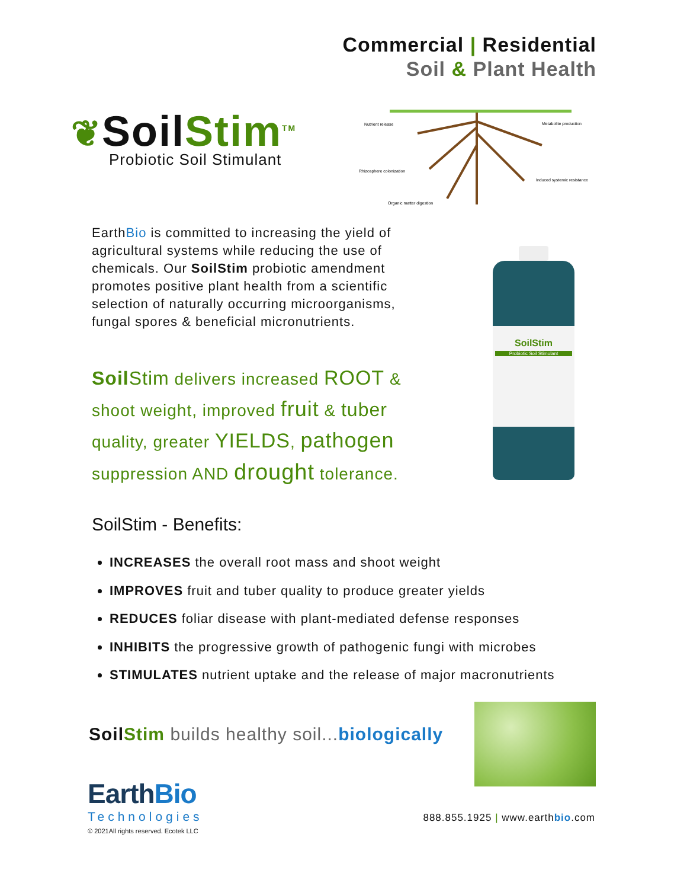Commercial | Residential
Soil & Plant Health
❦SoilStim<sup>TM</sup>
Probiotic Soil Stimulant
Nutrient release
Metabolite production
Rhizosphere colonization
Induced systemic resistance
Organic matter digestion
EarthBio is committed to increasing the yield of agricultural systems while reducing the use of chemicals. Our SoilStim probiotic amendment promotes positive plant health from a scientific selection of naturally occurring microorganisms, fungal spores & beneficial micronutrients.
Soil Stim delivers increased ROOT & shoot weight, improved fruit & tuber quality, greater YIELDS, pathogen suppression AND drought tolerance.
SoilStim
Probiotic Soil Stimulant
SoilStim - Benefits:
INCREASES the overall root mass and shoot weight
IMPROVES fruit and tuber quality to produce greater yields
REDUCES foliar disease with plant-mediated defense responses
INHIBITS the progressive growth of pathogenic fungi with microbes
STIMULATES nutrient uptake and the release of major macronutrients
Soil Stim builds healthy soil... biologically
EarthBio
Technologies
© 2021All rights reserved. Ecotek LLC
888.855.1925 | www.earthbio.com